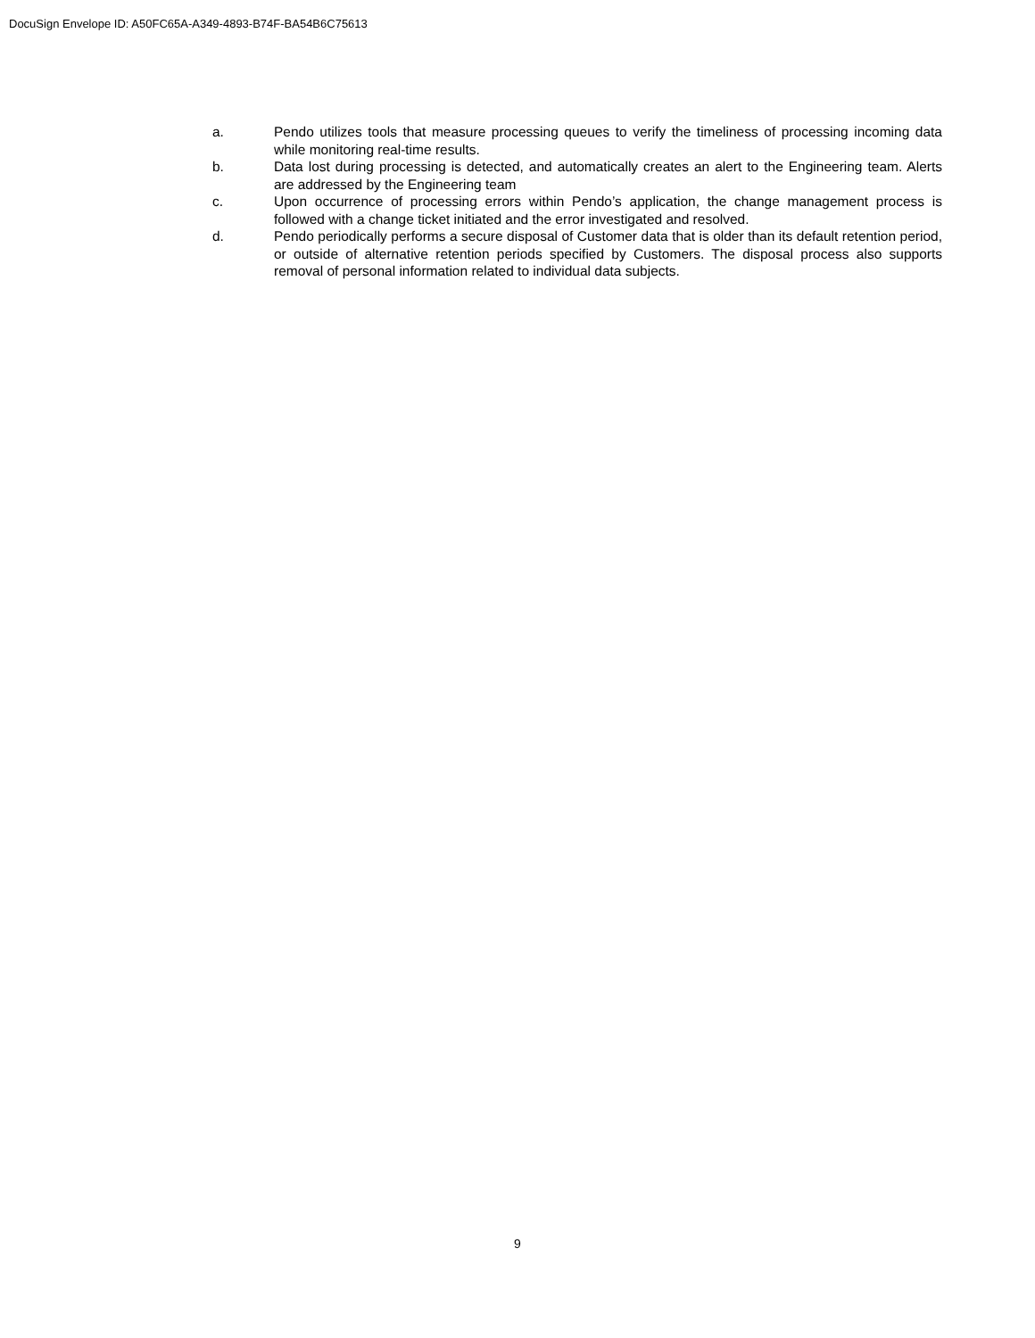DocuSign Envelope ID: A50FC65A-A349-4893-B74F-BA54B6C75613
a. Pendo utilizes tools that measure processing queues to verify the timeliness of processing incoming data while monitoring real-time results.
b. Data lost during processing is detected, and automatically creates an alert to the Engineering team. Alerts are addressed by the Engineering team
c. Upon occurrence of processing errors within Pendo’s application, the change management process is followed with a change ticket initiated and the error investigated and resolved.
d. Pendo periodically performs a secure disposal of Customer data that is older than its default retention period, or outside of alternative retention periods specified by Customers. The disposal process also supports removal of personal information related to individual data subjects.
9